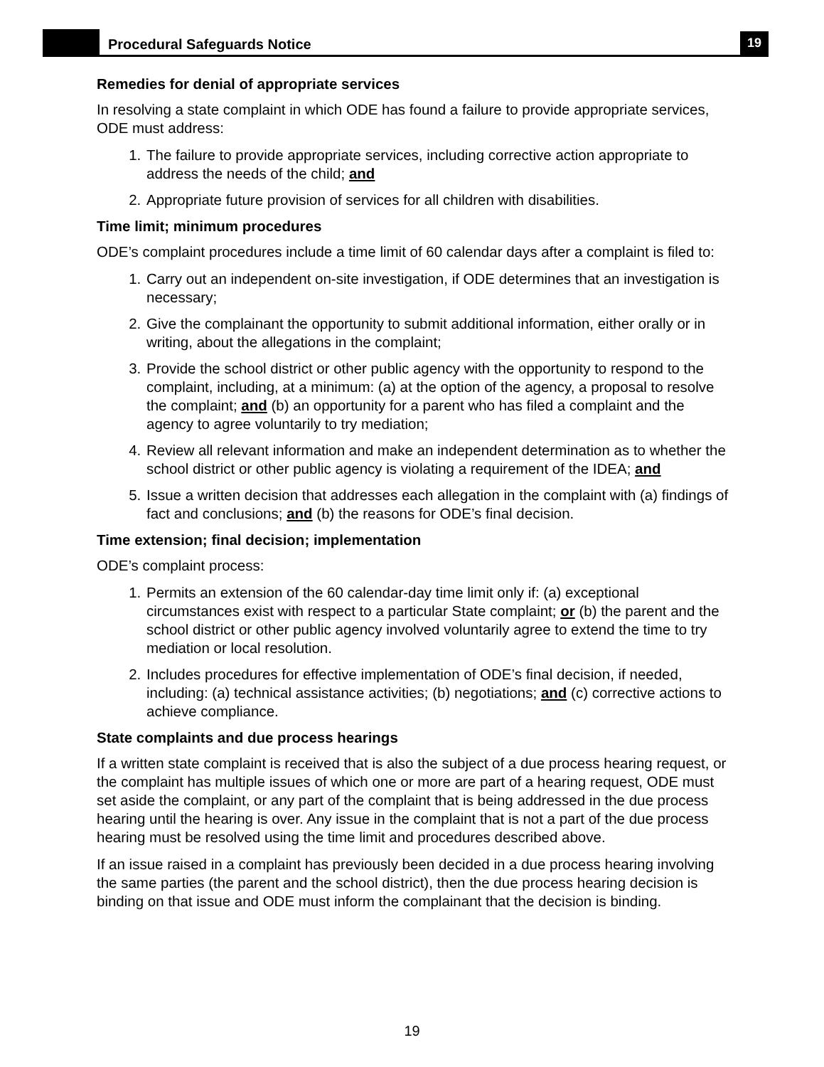Procedural Safeguards Notice
19
Remedies for denial of appropriate services
In resolving a state complaint in which ODE has found a failure to provide appropriate services, ODE must address:
1. The failure to provide appropriate services, including corrective action appropriate to address the needs of the child; and
2. Appropriate future provision of services for all children with disabilities.
Time limit; minimum procedures
ODE’s complaint procedures include a time limit of 60 calendar days after a complaint is filed to:
1. Carry out an independent on-site investigation, if ODE determines that an investigation is necessary;
2. Give the complainant the opportunity to submit additional information, either orally or in writing, about the allegations in the complaint;
3. Provide the school district or other public agency with the opportunity to respond to the complaint, including, at a minimum: (a) at the option of the agency, a proposal to resolve the complaint; and (b) an opportunity for a parent who has filed a complaint and the agency to agree voluntarily to try mediation;
4. Review all relevant information and make an independent determination as to whether the school district or other public agency is violating a requirement of the IDEA; and
5. Issue a written decision that addresses each allegation in the complaint with (a) findings of fact and conclusions; and (b) the reasons for ODE’s final decision.
Time extension; final decision; implementation
ODE’s complaint process:
1. Permits an extension of the 60 calendar-day time limit only if: (a) exceptional circumstances exist with respect to a particular State complaint; or (b) the parent and the school district or other public agency involved voluntarily agree to extend the time to try mediation or local resolution.
2. Includes procedures for effective implementation of ODE’s final decision, if needed, including: (a) technical assistance activities; (b) negotiations; and (c) corrective actions to achieve compliance.
State complaints and due process hearings
If a written state complaint is received that is also the subject of a due process hearing request, or the complaint has multiple issues of which one or more are part of a hearing request, ODE must set aside the complaint, or any part of the complaint that is being addressed in the due process hearing until the hearing is over. Any issue in the complaint that is not a part of the due process hearing must be resolved using the time limit and procedures described above.
If an issue raised in a complaint has previously been decided in a due process hearing involving the same parties (the parent and the school district), then the due process hearing decision is binding on that issue and ODE must inform the complainant that the decision is binding.
19